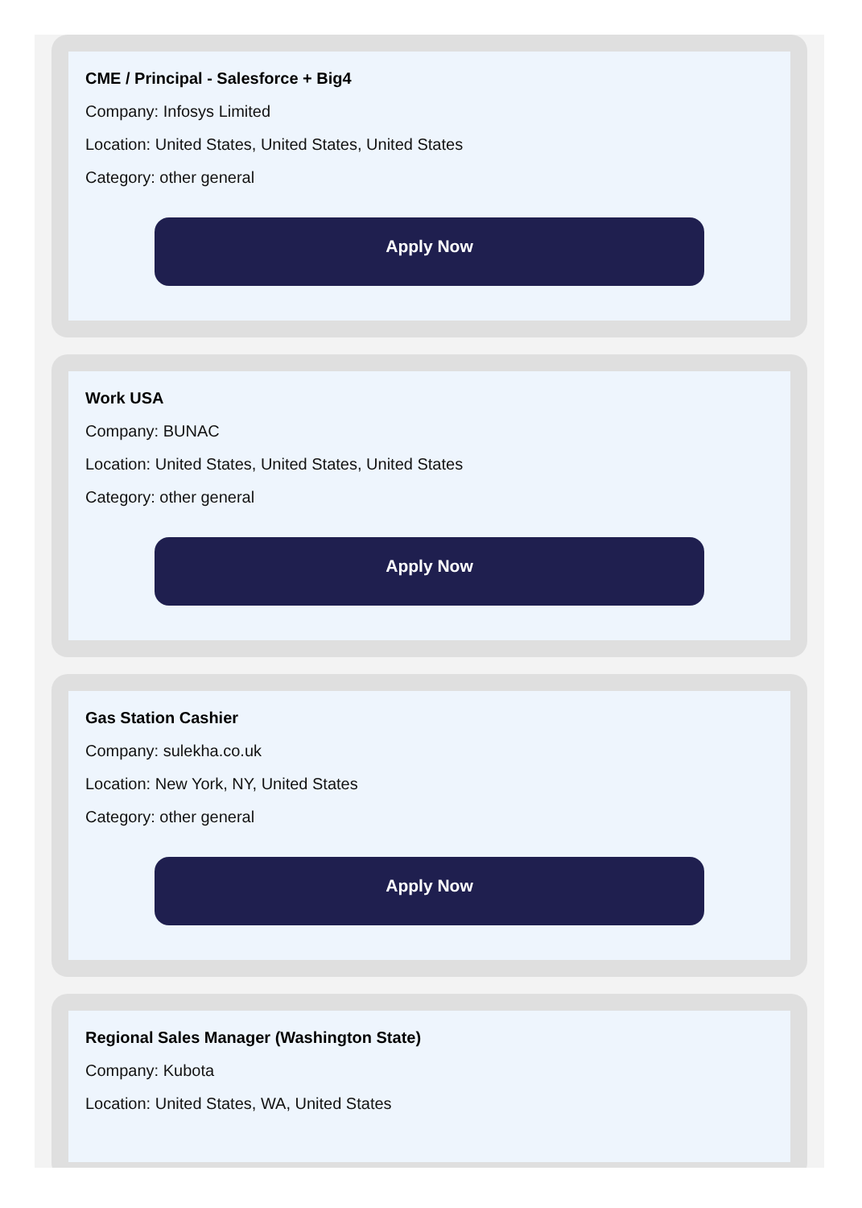CME / Principal - Salesforce + Big4
Company: Infosys Limited
Location: United States, United States, United States
Category: other general
Apply Now
Work USA
Company: BUNAC
Location: United States, United States, United States
Category: other general
Apply Now
Gas Station Cashier
Company: sulekha.co.uk
Location: New York, NY, United States
Category: other general
Apply Now
Regional Sales Manager (Washington State)
Company: Kubota
Location: United States, WA, United States